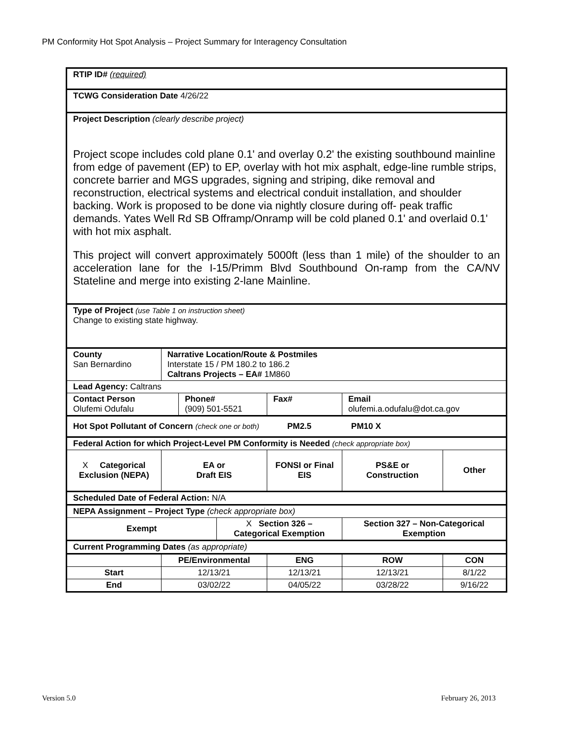PM Conformity Hot Spot Analysis – Project Summary for Interagency Consultation
| RTIP ID# (required) | | | | | | | | | |
| TCWG Consideration Date 4/26/22 | | | | | | | | | |
| Project Description (clearly describe project) Project scope includes cold plane 0.1' and overlay 0.2' the existing southbound mainline from edge of pavement (EP) to EP, overlay with hot mix asphalt, edge-line rumble strips, concrete barrier and MGS upgrades, signing and striping, dike removal and reconstruction, electrical systems and electrical conduit installation, and shoulder backing. Work is proposed to be done via nightly closure during off- peak traffic demands. Yates Well Rd SB Offramp/Onramp will be cold planed 0.1' and overlaid 0.1' with hot mix asphalt. This project will convert approximately 5000ft (less than 1 mile) of the shoulder to an acceleration lane for the I-15/Primm Blvd Southbound On-ramp from the CA/NV Stateline and merge into existing 2-lane Mainline. | | | | | | | | | |
| Type of Project (use Table 1 on instruction sheet) Change to existing state highway. | | | | | | | | | |
| County San Bernardino | | Narrative Location/Route & Postmiles Interstate 15 / PM 180.2 to 186.2 Caltrans Projects – EA# 1M860 | | | | | | | |
| Lead Agency: Caltrans | | | | | | | | | |
| Contact Person Olufemi Odufalu | | | | Phone# (909) 501-5521 | | | Fax# | Email olufemi.a.odufalu@dot.ca.gov | |
| Hot Spot Pollutant of Concern (check one or both) PM2.5 PM10 X | | | | | | | | | |
| Federal Action for which Project-Level PM Conformity is Needed (check appropriate box) | | | | | | | | | |
| X Categorical Exclusion (NEPA) | | | EA or Draft EIS | | | FONSI or Final EIS | | PS&E or Construction | Other |
| Scheduled Date of Federal Action: N/A | | | | | | | | | |
| NEPA Assignment – Project Type (check appropriate box) | | | | | | | | | |
| Exempt | | | | | X Section 326 – Categorical Exemption | | | Section 327 – Non-Categorical Exemption | |
| Current Programming Dates (as appropriate) | | | | | | | | | |
| | PE/Environmental | | | | | ENG | | ROW | CON |
| Start | 12/13/21 | | | | | 12/13/21 | | 12/13/21 | 8/1/22 |
| End | 03/02/22 | | | | | 04/05/22 | | 03/28/22 | 9/16/22 |
Version 5.0 February 26, 2013